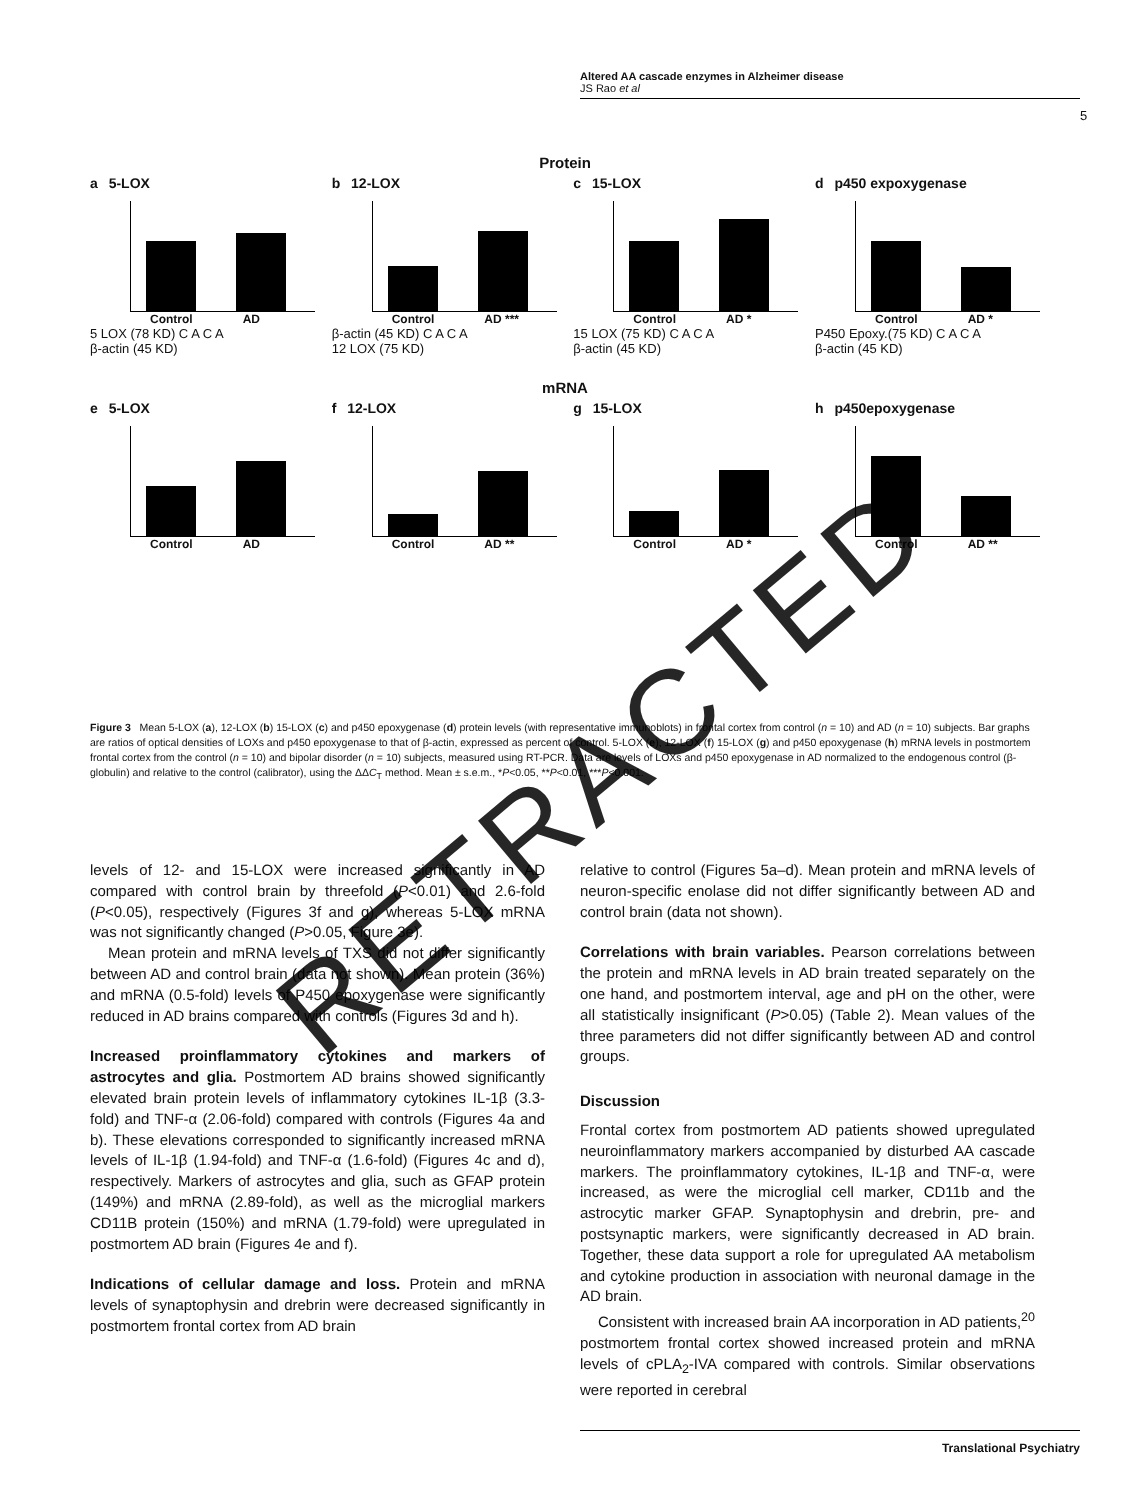Altered AA cascade enzymes in Alzheimer disease
JS Rao et al
5
Protein
a 5-LOX
Control AD
5 LOX (78 KD) C A C A
β-actin (45 KD)
b 12-LOX
Control AD ***
β-actin (45 KD) C A C A
12 LOX (75 KD)
c 15-LOX
Control AD *
15 LOX (75 KD) C A C A
β-actin (45 KD)
d p450 expoxygenase
Control AD *
P450 Epoxy.(75 KD) C A C A
β-actin (45 KD)
mRNA
e 5-LOX
Control AD
f 12-LOX
Control AD **
g 15-LOX
Control AD *
h p450epoxygenase
Control AD **
Figure 3 Mean 5-LOX (a), 12-LOX (b) 15-LOX (c) and p450 epoxygenase (d) protein levels (with representative immunoblots) in frontal cortex from control (n = 10) and AD (n = 10) subjects. Bar graphs are ratios of optical densities of LOXs and p450 epoxygenase to that of β-actin, expressed as percent of control. 5-LOX (e), 12-LOX (f) 15-LOX (g) and p450 epoxygenase (h) mRNA levels in postmortem frontal cortex from the control (n = 10) and bipolar disorder (n = 10) subjects, measured using RT-PCR. Data are levels of LOXs and p450 epoxygenase in AD normalized to the endogenous control (β-globulin) and relative to the control (calibrator), using the ΔΔC<sub>T</sub> method. Mean ± s.e.m., *P<0.05, **P<0.01, ***P<0.001.
levels of 12- and 15-LOX were increased significantly in AD compared with control brain by threefold (P<0.01) and 2.6-fold (P<0.05), respectively (Figures 3f and g), whereas 5-LOX mRNA was not significantly changed (P>0.05, Figure 3e).
Mean protein and mRNA levels of TXS did not differ significantly between AD and control brain (data not shown). Mean protein (36%) and mRNA (0.5-fold) levels of P450 epoxygenase were significantly reduced in AD brains compared with controls (Figures 3d and h).
Increased proinflammatory cytokines and markers of astrocytes and glia. Postmortem AD brains showed significantly elevated brain protein levels of inflammatory cytokines IL-1β (3.3-fold) and TNF-α (2.06-fold) compared with controls (Figures 4a and b). These elevations corresponded to significantly increased mRNA levels of IL-1β (1.94-fold) and TNF-α (1.6-fold) (Figures 4c and d), respectively. Markers of astrocytes and glia, such as GFAP protein (149%) and mRNA (2.89-fold), as well as the microglial markers CD11B protein (150%) and mRNA (1.79-fold) were upregulated in postmortem AD brain (Figures 4e and f).
Indications of cellular damage and loss. Protein and mRNA levels of synaptophysin and drebrin were decreased significantly in postmortem frontal cortex from AD brain
relative to control (Figures 5a–d). Mean protein and mRNA levels of neuron-specific enolase did not differ significantly between AD and control brain (data not shown).
Correlations with brain variables. Pearson correlations between the protein and mRNA levels in AD brain treated separately on the one hand, and postmortem interval, age and pH on the other, were all statistically insignificant (P>0.05) (Table 2). Mean values of the three parameters did not differ significantly between AD and control groups.
Discussion
Frontal cortex from postmortem AD patients showed upregulated neuroinflammatory markers accompanied by disturbed AA cascade markers. The proinflammatory cytokines, IL-1β and TNF-α, were increased, as were the microglial cell marker, CD11b and the astrocytic marker GFAP. Synaptophysin and drebrin, pre- and postsynaptic markers, were significantly decreased in AD brain. Together, these data support a role for upregulated AA metabolism and cytokine production in association with neuronal damage in the AD brain.
Consistent with increased brain AA incorporation in AD patients,<sup>20</sup> postmortem frontal cortex showed increased protein and mRNA levels of cPLA<sub>2</sub>-IVA compared with controls. Similar observations were reported in cerebral
Translational Psychiatry
RETRACTED